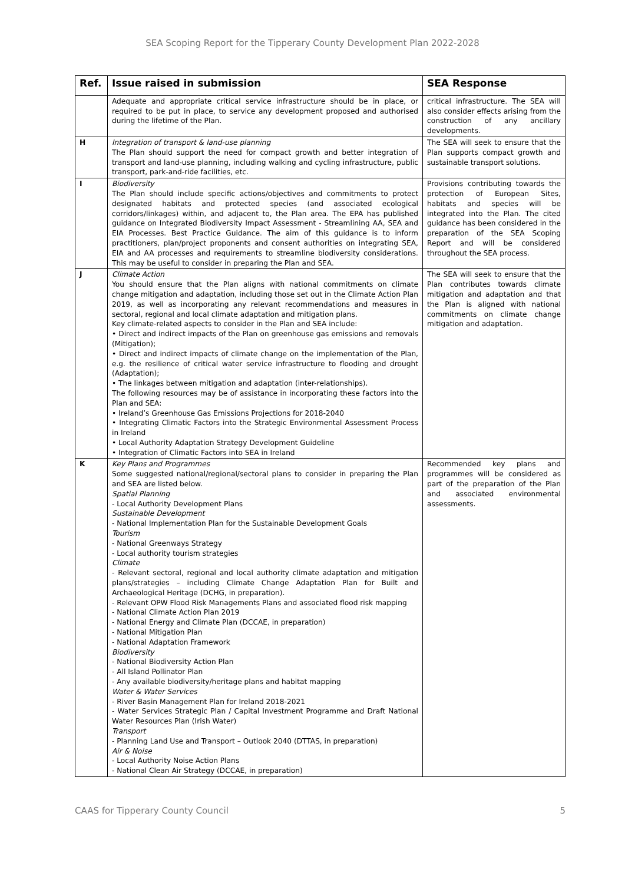SEA Scoping Report for the Tipperary County Development Plan 2022-2028
| Ref. | Issue raised in submission | SEA Response |
| --- | --- | --- |
| | Adequate and appropriate critical service infrastructure should be in place, or required to be put in place, to service any development proposed and authorised during the lifetime of the Plan. | critical infrastructure. The SEA will also consider effects arising from the construction of any ancillary developments. |
| H | Integration of transport & land-use planning The Plan should support the need for compact growth and better integration of transport and land-use planning, including walking and cycling infrastructure, public transport, park-and-ride facilities, etc. | The SEA will seek to ensure that the Plan supports compact growth and sustainable transport solutions. |
| I | Biodiversity The Plan should include specific actions/objectives and commitments to protect designated habitats and protected species (and associated ecological corridors/linkages) within, and adjacent to, the Plan area. The EPA has published guidance on Integrated Biodiversity Impact Assessment - Streamlining AA, SEA and EIA Processes. Best Practice Guidance. The aim of this guidance is to inform practitioners, plan/project proponents and consent authorities on integrating SEA, EIA and AA processes and requirements to streamline biodiversity considerations. This may be useful to consider in preparing the Plan and SEA. | Provisions contributing towards the protection of European Sites, habitats and species will be integrated into the Plan. The cited guidance has been considered in the preparation of the SEA Scoping Report and will be considered throughout the SEA process. |
| J | Climate Action You should ensure that the Plan aligns with national commitments on climate change mitigation and adaptation, including those set out in the Climate Action Plan 2019, as well as incorporating any relevant recommendations and measures in sectoral, regional and local climate adaptation and mitigation plans. Key climate-related aspects to consider in the Plan and SEA include: • Direct and indirect impacts of the Plan on greenhouse gas emissions and removals (Mitigation); • Direct and indirect impacts of climate change on the implementation of the Plan, e.g. the resilience of critical water service infrastructure to flooding and drought (Adaptation); • The linkages between mitigation and adaptation (inter-relationships). The following resources may be of assistance in incorporating these factors into the Plan and SEA: • Ireland’s Greenhouse Gas Emissions Projections for 2018-2040 • Integrating Climatic Factors into the Strategic Environmental Assessment Process in Ireland • Local Authority Adaptation Strategy Development Guideline • Integration of Climatic Factors into SEA in Ireland | The SEA will seek to ensure that the Plan contributes towards climate mitigation and adaptation and that the Plan is aligned with national commitments on climate change mitigation and adaptation. |
| K | Key Plans and Programmes Some suggested national/regional/sectoral plans to consider in preparing the Plan and SEA are listed below. Spatial Planning - Local Authority Development Plans Sustainable Development - National Implementation Plan for the Sustainable Development Goals Tourism - National Greenways Strategy - Local authority tourism strategies Climate - Relevant sectoral, regional and local authority climate adaptation and mitigation plans/strategies – including Climate Change Adaptation Plan for Built and Archaeological Heritage (DCHG, in preparation). - Relevant OPW Flood Risk Managements Plans and associated flood risk mapping - National Climate Action Plan 2019 - National Energy and Climate Plan (DCCAE, in preparation) - National Mitigation Plan - National Adaptation Framework Biodiversity - National Biodiversity Action Plan - All Island Pollinator Plan - Any available biodiversity/heritage plans and habitat mapping Water & Water Services - River Basin Management Plan for Ireland 2018-2021 - Water Services Strategic Plan / Capital Investment Programme and Draft National Water Resources Plan (Irish Water) Transport - Planning Land Use and Transport – Outlook 2040 (DTTAS, in preparation) Air & Noise - Local Authority Noise Action Plans - National Clean Air Strategy (DCCAE, in preparation) | Recommended key plans and programmes will be considered as part of the preparation of the Plan and associated environmental assessments. |
CAAS for Tipperary County Council 5